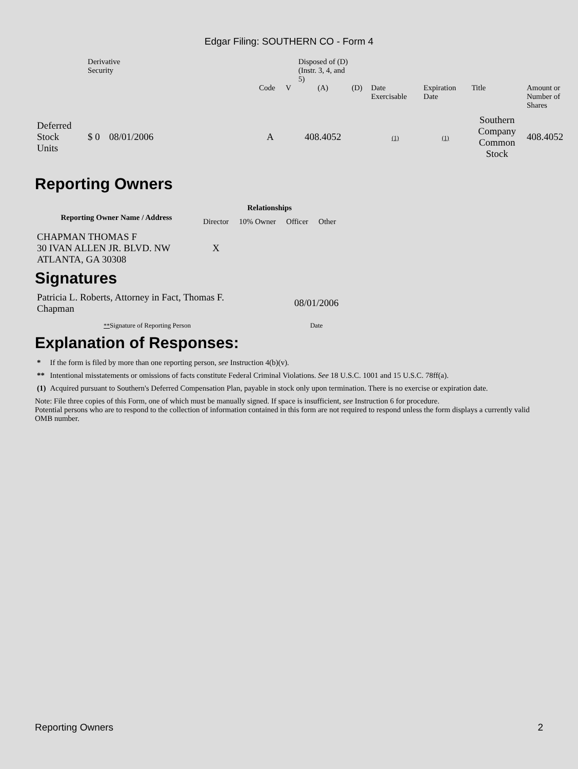Edgar Filing: SOUTHERN CO - Form 4
| | Derivative Security | | | | | Disposed of (D) (Instr. 3, 4, and 5) | | | | | |
| | | | | Code | V | (A) | (D) | Date Exercisable | Expiration Date | Title | Amount or Number of Shares |
| Deferred Stock Units | $ 0 | 08/01/2006 | | A | | 408.4052 | | (1) | (1) | Southern Company Common Stock | 408.4052 |
Reporting Owners
| Reporting Owner Name / Address | Relationships | | | |
| --- | --- | --- | --- | --- |
| | Director | 10% Owner | Officer | Other |
| CHAPMAN THOMAS F 30 IVAN ALLEN JR. BLVD. NW ATLANTA, GA 30308 | X | | | |
Signatures
| Patricia L. Roberts, Attorney in Fact, Thomas F. Chapman | 08/01/2006 |
| ** Signature of Reporting Person | Date |
Explanation of Responses:
| * | If the form is filed by more than one reporting person, see Instruction 4(b)(v). |
| ** | Intentional misstatements or omissions of facts constitute Federal Criminal Violations. See 18 U.S.C. 1001 and 15 U.S.C. 78ff(a). |
| (1) | Acquired pursuant to Southern's Deferred Compensation Plan, payable in stock only upon termination. There is no exercise or expiration date. |
Note: File three copies of this Form, one of which must be manually signed. If space is insufficient, see Instruction 6 for procedure.
Potential persons who are to respond to the collection of information contained in this form are not required to respond unless the form displays a currently valid OMB number.
Reporting Owners 2